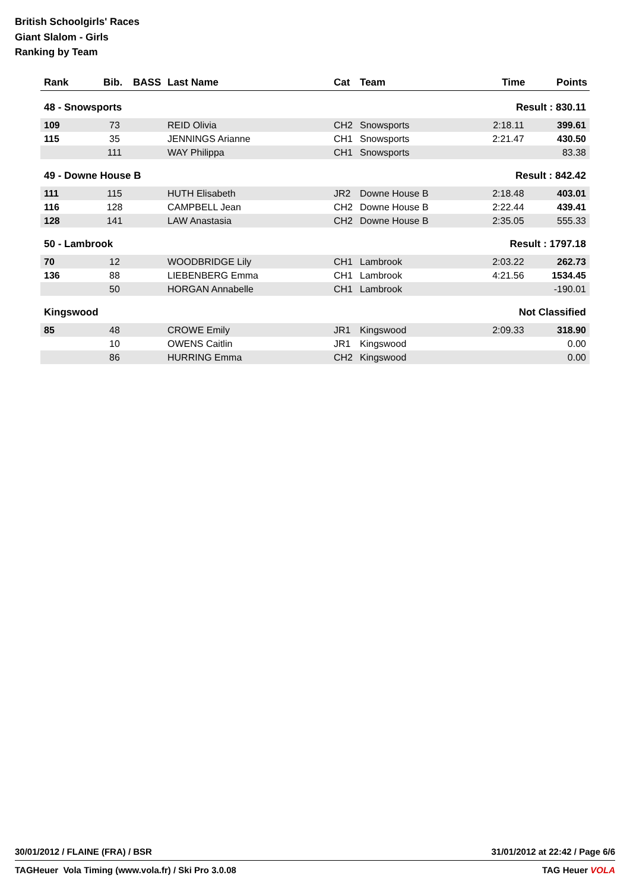British Schoolgirls' Races
Giant Slalom - Girls
Ranking by Team
| Rank | Bib. | BASS | Last Name | Cat | Team | Time | Points |
| --- | --- | --- | --- | --- | --- | --- | --- |
| 48 - Snowsports | | | | | Result : 830.11 | | |
| 109 | 73 | | REID Olivia | CH2 | Snowsports | 2:18.11 | 399.61 |
| 115 | 35 | | JENNINGS Arianne | CH1 | Snowsports | 2:21.47 | 430.50 |
| | 111 | | WAY Philippa | CH1 | Snowsports | | 83.38 |
| 49 - Downe House B | | | | | Result : 842.42 | | |
| 111 | 115 | | HUTH Elisabeth | JR2 | Downe House B | 2:18.48 | 403.01 |
| 116 | 128 | | CAMPBELL Jean | CH2 | Downe House B | 2:22.44 | 439.41 |
| 128 | 141 | | LAW Anastasia | CH2 | Downe House B | 2:35.05 | 555.33 |
| 50 - Lambrook | | | | | Result : 1797.18 | | |
| 70 | 12 | | WOODBRIDGE Lily | CH1 | Lambrook | 2:03.22 | 262.73 |
| 136 | 88 | | LIEBENBERG Emma | CH1 | Lambrook | 4:21.56 | 1534.45 |
| | 50 | | HORGAN Annabelle | CH1 | Lambrook | | -190.01 |
| Kingswood | | | | | Not Classified | | |
| 85 | 48 | | CROWE Emily | JR1 | Kingswood | 2:09.33 | 318.90 |
| | 10 | | OWENS Caitlin | JR1 | Kingswood | | 0.00 |
| | 86 | | HURRING Emma | CH2 | Kingswood | | 0.00 |
30/01/2012 / FLAINE (FRA) / BSR 31/01/2012 at 22:42 / Page 6/6
TAGHeuer Vola Timing (www.vola.fr) / Ski Pro 3.0.08 TAG Heuer VOLA